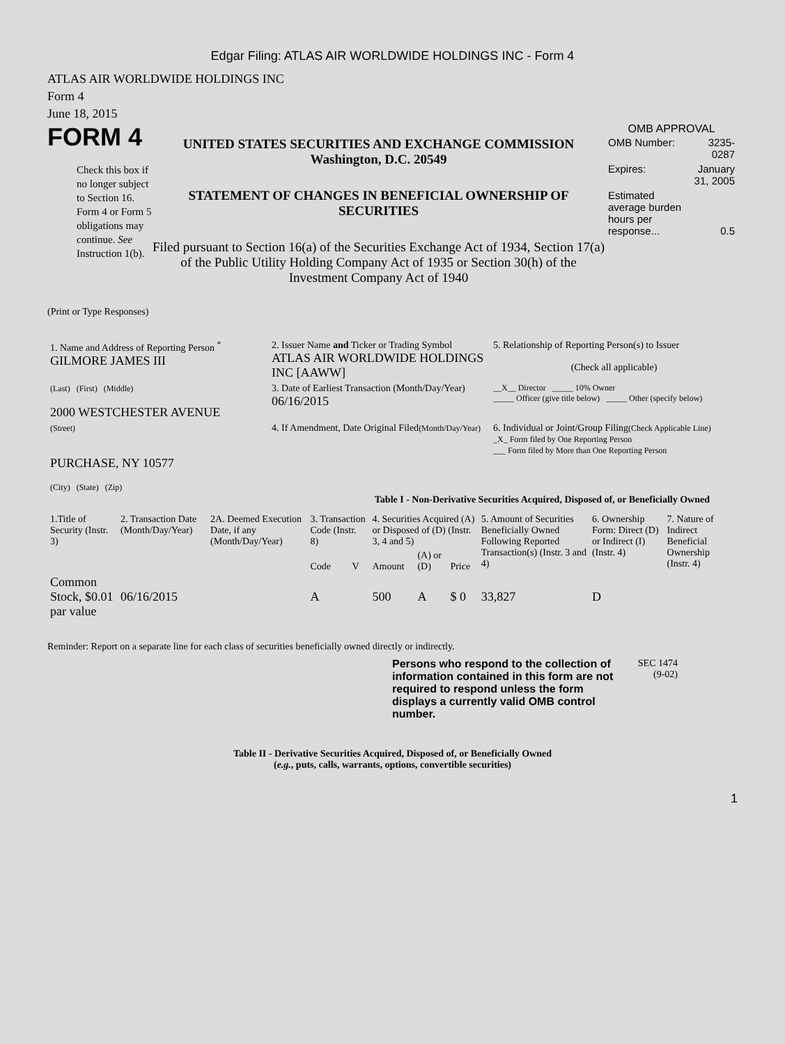Edgar Filing: ATLAS AIR WORLDWIDE HOLDINGS INC - Form 4
ATLAS AIR WORLDWIDE HOLDINGS INC
Form 4
June 18, 2015
FORM 4
Check this box if no longer subject to Section 16. Form 4 or Form 5 obligations may continue. See Instruction 1(b).
UNITED STATES SECURITIES AND EXCHANGE COMMISSION
Washington, D.C. 20549
STATEMENT OF CHANGES IN BENEFICIAL OWNERSHIP OF SECURITIES
Filed pursuant to Section 16(a) of the Securities Exchange Act of 1934, Section 17(a) of the Public Utility Holding Company Act of 1935 or Section 30(h) of the Investment Company Act of 1940
OMB APPROVAL
| OMB Number: | 3235-0287 |
| Expires: | January 31, 2005 |
| Estimated average burden hours per response... | 0.5 |
(Print or Type Responses)
| 1. Name and Address of Reporting Person <sup>*</sup> GILMORE JAMES III | 2. Issuer Name and Ticker or Trading Symbol ATLAS AIR WORLDWIDE HOLDINGS INC [AAWW] | 5. Relationship of Reporting Person(s) to Issuer (Check all applicable) |
| (Last) (First) (Middle) 2000 WESTCHESTER AVENUE | 3. Date of Earliest Transaction (Month/Day/Year) 06/16/2015 | __X__ Director _____ 10% Owner _____ Officer (give title below) _____ Other (specify below) |
| (Street) PURCHASE, NY 10577 (City) (State) (Zip) | 4. If Amendment, Date Original Filed (Month/Day/Year) | 6. Individual or Joint/Group Filing (Check Applicable Line) _X_ Form filed by One Reporting Person ___ Form filed by More than One Reporting Person |
Table I - Non-Derivative Securities Acquired, Disposed of, or Beneficially Owned
| 1.Title of Security (Instr. 3) | 2. Transaction Date (Month/Day/Year) | 2A. Deemed Execution Date, if any (Month/Day/Year) | 3. Transaction Code (Instr. 8) | | 4. Securities Acquired (A) or Disposed of (D) (Instr. 3, 4 and 5) | | | 5. Amount of Securities Beneficially Owned Following Reported Transaction(s) (Instr. 3 and 4) | 6. Ownership Form: Direct (D) or Indirect (I) (Instr. 4) | 7. Nature of Indirect Beneficial Ownership (Instr. 4) |
| --- | --- | --- | --- | --- | --- | --- | --- | --- | --- | --- |
| | | | Code | V | Amount | (A) or (D) | Price | | | |
| Common Stock, $0.01 par value | 06/16/2015 | | A | | 500 | A | $ 0 | 33,827 | D | |
Reminder: Report on a separate line for each class of securities beneficially owned directly or indirectly.
Persons who respond to the collection of information contained in this form are not required to respond unless the form displays a currently valid OMB control number.
SEC 1474
(9-02)
Table II - Derivative Securities Acquired, Disposed of, or Beneficially Owned
(e.g., puts, calls, warrants, options, convertible securities)
1